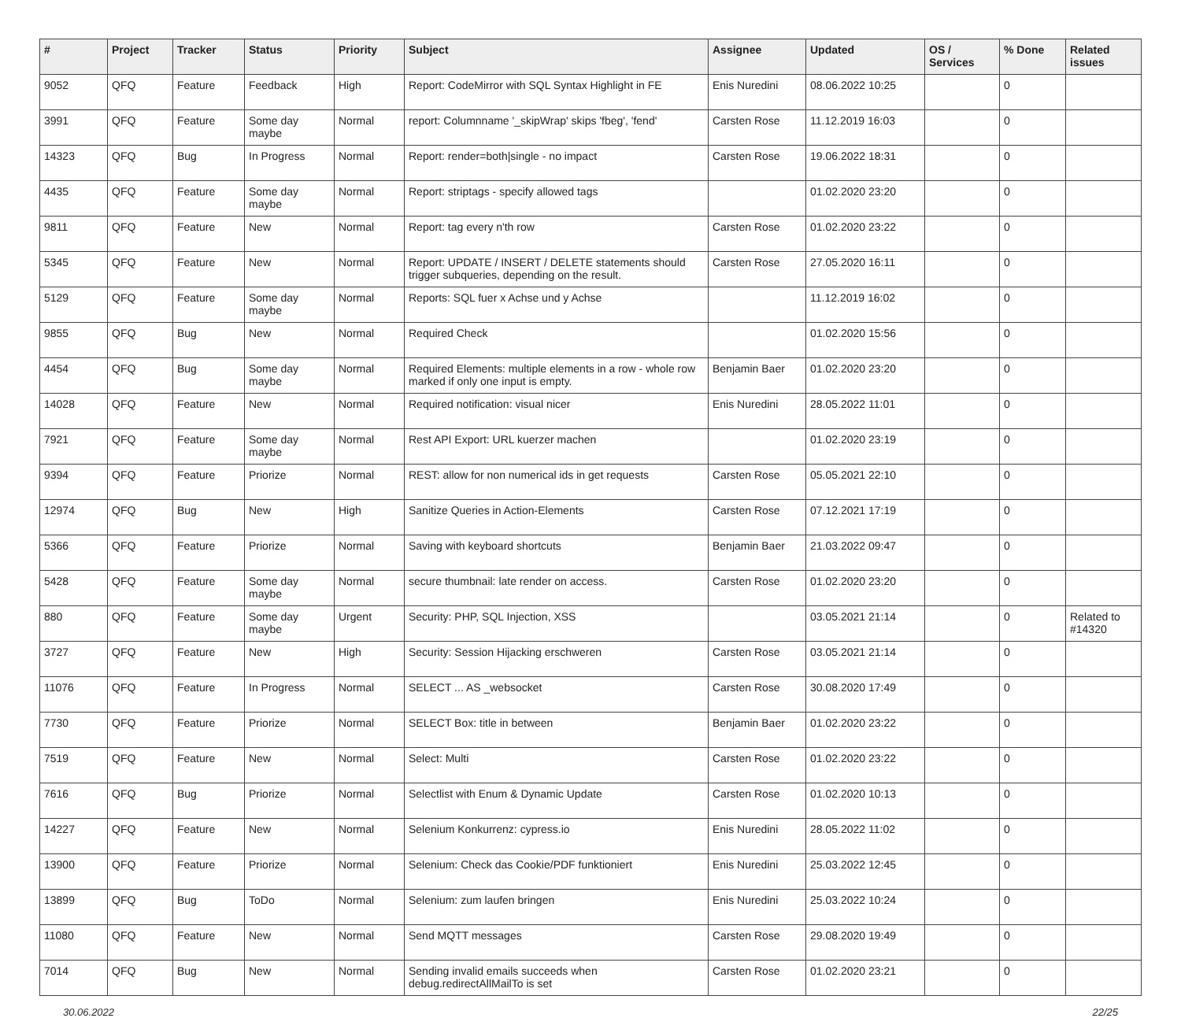| # | Project | Tracker | Status | Priority | Subject | Assignee | Updated | OS / Services | % Done | Related issues |
| --- | --- | --- | --- | --- | --- | --- | --- | --- | --- | --- |
| 9052 | QFQ | Feature | Feedback | High | Report: CodeMirror with SQL Syntax Highlight in FE | Enis Nuredini | 08.06.2022 10:25 | | 0 | |
| 3991 | QFQ | Feature | Some day maybe | Normal | report: Columnname '_skipWrap' skips 'fbeg', 'fend' | Carsten Rose | 11.12.2019 16:03 | | 0 | |
| 14323 | QFQ | Bug | In Progress | Normal | Report: render=both/single - no impact | Carsten Rose | 19.06.2022 18:31 | | 0 | |
| 4435 | QFQ | Feature | Some day maybe | Normal | Report: striptags - specify allowed tags | | 01.02.2020 23:20 | | 0 | |
| 9811 | QFQ | Feature | New | Normal | Report: tag every n'th row | Carsten Rose | 01.02.2020 23:22 | | 0 | |
| 5345 | QFQ | Feature | New | Normal | Report: UPDATE / INSERT / DELETE statements should trigger subqueries, depending on the result. | Carsten Rose | 27.05.2020 16:11 | | 0 | |
| 5129 | QFQ | Feature | Some day maybe | Normal | Reports: SQL fuer x Achse und y Achse | | 11.12.2019 16:02 | | 0 | |
| 9855 | QFQ | Bug | New | Normal | Required Check | | 01.02.2020 15:56 | | 0 | |
| 4454 | QFQ | Bug | Some day maybe | Normal | Required Elements: multiple elements in a row - whole row marked if only one input is empty. | Benjamin Baer | 01.02.2020 23:20 | | 0 | |
| 14028 | QFQ | Feature | New | Normal | Required notification: visual nicer | Enis Nuredini | 28.05.2022 11:01 | | 0 | |
| 7921 | QFQ | Feature | Some day maybe | Normal | Rest API Export: URL kuerzer machen | | 01.02.2020 23:19 | | 0 | |
| 9394 | QFQ | Feature | Priorize | Normal | REST: allow for non numerical ids in get requests | Carsten Rose | 05.05.2021 22:10 | | 0 | |
| 12974 | QFQ | Bug | New | High | Sanitize Queries in Action-Elements | Carsten Rose | 07.12.2021 17:19 | | 0 | |
| 5366 | QFQ | Feature | Priorize | Normal | Saving with keyboard shortcuts | Benjamin Baer | 21.03.2022 09:47 | | 0 | |
| 5428 | QFQ | Feature | Some day maybe | Normal | secure thumbnail: late render on access. | Carsten Rose | 01.02.2020 23:20 | | 0 | |
| 880 | QFQ | Feature | Some day maybe | Urgent | Security: PHP, SQL Injection, XSS | | 03.05.2021 21:14 | | 0 | Related to #14320 |
| 3727 | QFQ | Feature | New | High | Security: Session Hijacking erschweren | Carsten Rose | 03.05.2021 21:14 | | 0 | |
| 11076 | QFQ | Feature | In Progress | Normal | SELECT ... AS _websocket | Carsten Rose | 30.08.2020 17:49 | | 0 | |
| 7730 | QFQ | Feature | Priorize | Normal | SELECT Box: title in between | Benjamin Baer | 01.02.2020 23:22 | | 0 | |
| 7519 | QFQ | Feature | New | Normal | Select: Multi | Carsten Rose | 01.02.2020 23:22 | | 0 | |
| 7616 | QFQ | Bug | Priorize | Normal | Selectlist with Enum & Dynamic Update | Carsten Rose | 01.02.2020 10:13 | | 0 | |
| 14227 | QFQ | Feature | New | Normal | Selenium Konkurrenz: cypress.io | Enis Nuredini | 28.05.2022 11:02 | | 0 | |
| 13900 | QFQ | Feature | Priorize | Normal | Selenium: Check das Cookie/PDF funktioniert | Enis Nuredini | 25.03.2022 12:45 | | 0 | |
| 13899 | QFQ | Bug | ToDo | Normal | Selenium: zum laufen bringen | Enis Nuredini | 25.03.2022 10:24 | | 0 | |
| 11080 | QFQ | Feature | New | Normal | Send MQTT messages | Carsten Rose | 29.08.2020 19:49 | | 0 | |
| 7014 | QFQ | Bug | New | Normal | Sending invalid emails succeeds when debug.redirectAllMailTo is set | Carsten Rose | 01.02.2020 23:21 | | 0 | |
30.06.2022 22/25